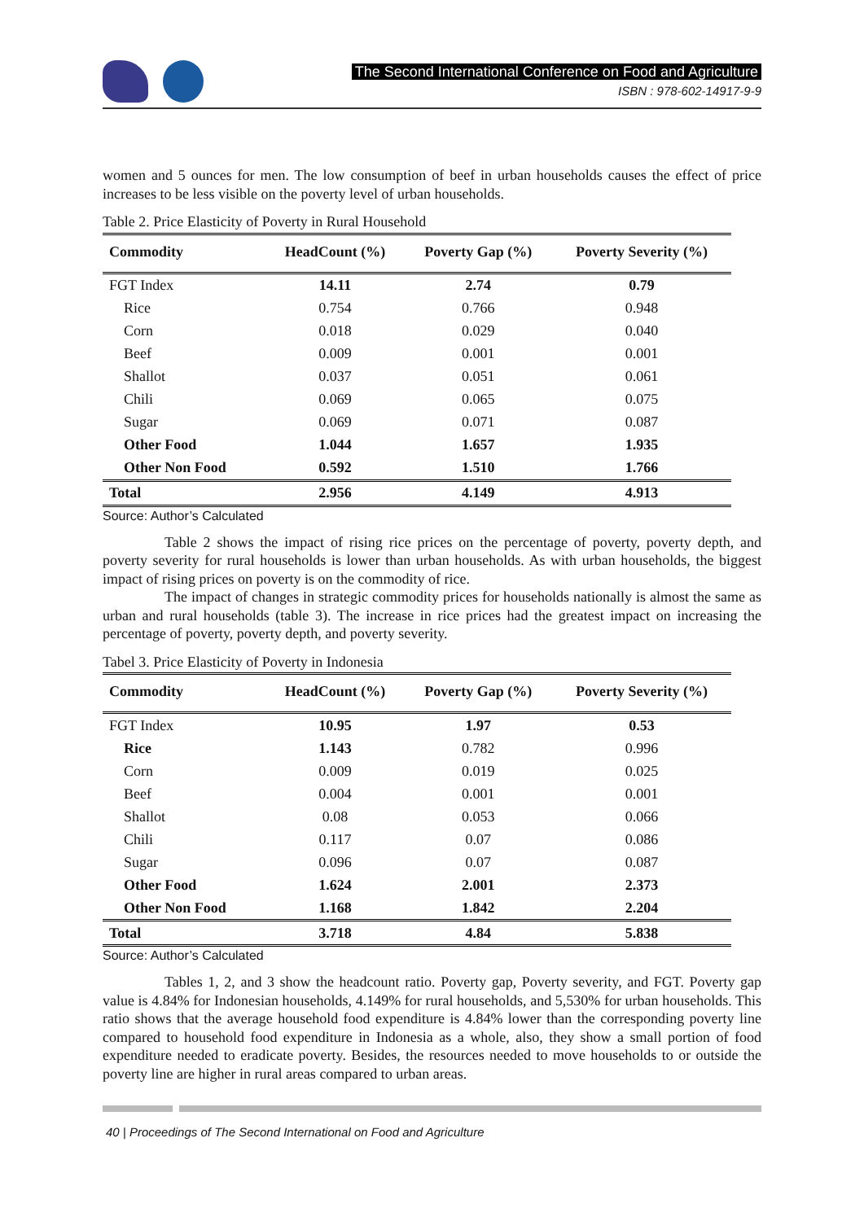The Second International Conference on Food and Agriculture
ISBN : 978-602-14917-9-9
women and 5 ounces for men. The low consumption of beef in urban households causes the effect of price increases to be less visible on the poverty level of urban households.
Table 2. Price Elasticity of Poverty in Rural Household
| Commodity | HeadCount (%) | Poverty Gap (%) | Poverty Severity (%) |
| --- | --- | --- | --- |
| FGT Index | 14.11 | 2.74 | 0.79 |
| Rice | 0.754 | 0.766 | 0.948 |
| Corn | 0.018 | 0.029 | 0.040 |
| Beef | 0.009 | 0.001 | 0.001 |
| Shallot | 0.037 | 0.051 | 0.061 |
| Chili | 0.069 | 0.065 | 0.075 |
| Sugar | 0.069 | 0.071 | 0.087 |
| Other Food | 1.044 | 1.657 | 1.935 |
| Other Non Food | 0.592 | 1.510 | 1.766 |
| Total | 2.956 | 4.149 | 4.913 |
Source: Author’s Calculated
Table 2 shows the impact of rising rice prices on the percentage of poverty, poverty depth, and poverty severity for rural households is lower than urban households. As with urban households, the biggest impact of rising prices on poverty is on the commodity of rice.
The impact of changes in strategic commodity prices for households nationally is almost the same as urban and rural households (table 3). The increase in rice prices had the greatest impact on increasing the percentage of poverty, poverty depth, and poverty severity.
Tabel 3. Price Elasticity of Poverty in Indonesia
| Commodity | HeadCount (%) | Poverty Gap (%) | Poverty Severity (%) |
| --- | --- | --- | --- |
| FGT Index | 10.95 | 1.97 | 0.53 |
| Rice | 1.143 | 0.782 | 0.996 |
| Corn | 0.009 | 0.019 | 0.025 |
| Beef | 0.004 | 0.001 | 0.001 |
| Shallot | 0.08 | 0.053 | 0.066 |
| Chili | 0.117 | 0.07 | 0.086 |
| Sugar | 0.096 | 0.07 | 0.087 |
| Other Food | 1.624 | 2.001 | 2.373 |
| Other Non Food | 1.168 | 1.842 | 2.204 |
| Total | 3.718 | 4.84 | 5.838 |
Source: Author’s Calculated
Tables 1, 2, and 3 show the headcount ratio. Poverty gap, Poverty severity, and FGT. Poverty gap value is 4.84% for Indonesian households, 4.149% for rural households, and 5,530% for urban households. This ratio shows that the average household food expenditure is 4.84% lower than the corresponding poverty line compared to household food expenditure in Indonesia as a whole, also, they show a small portion of food expenditure needed to eradicate poverty. Besides, the resources needed to move households to or outside the poverty line are higher in rural areas compared to urban areas.
40 | Proceedings of The Second International on Food and Agriculture